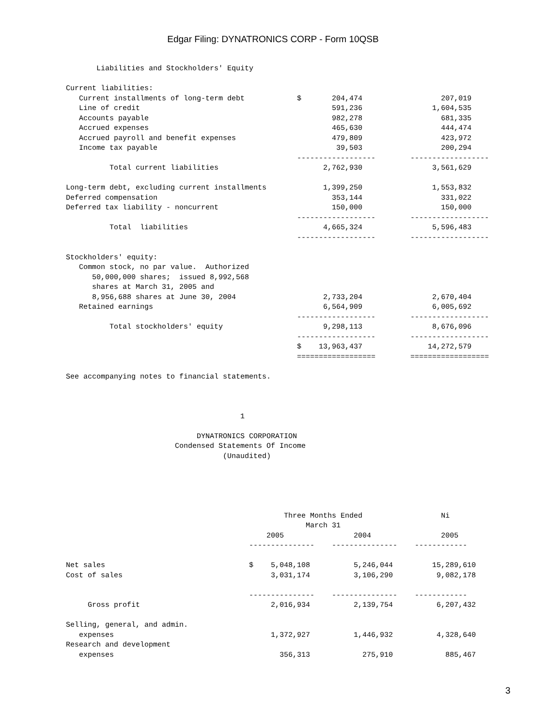Edgar Filing: DYNATRONICS CORP - Form 10QSB
       Liabilities and Stockholders' Equity

Current liabilities:
   Current installments of long-term debt            $       204,474                  207,019
   Line of credit                                            591,236                1,604,535
   Accounts payable                                          982,278                  681,335
   Accrued expenses                                          465,630                  444,474
   Accrued payroll and benefit expenses                      479,809                  423,972
   Income tax payable                                         39,503                  200,294
                                                     ------------------        ------------------
          Total current liabilities                        2,762,930                3,561,629

Long-term debt, excluding current installments             1,399,250                1,553,832
Deferred compensation                                        353,144                  331,022
Deferred tax liability - noncurrent                          150,000                  150,000
                                                     ------------------        ------------------
          Total  liabilities                               4,665,324                5,596,483
                                                     ------------------        ------------------

Stockholders' equity:
   Common stock, no par value.  Authorized
      50,000,000 shares;  issued 8,992,568
      shares at March 31, 2005 and
      8,956,688 shares at June 30, 2004                    2,733,204                2,670,404
   Retained earnings                                       6,564,909                6,005,692
                                                     ------------------        ------------------
          Total stockholders' equity                       9,298,113                8,676,096
                                                     ------------------        ------------------
                                                     $    13,963,437               14,272,579
                                                     ==================        ==================

See accompanying notes to financial statements.



                                        1

                              DYNATRONICS CORPORATION
                         Condensed Statements Of Income
                                    (Unaudited)





                                                  Three Months Ended                  Ni
                                                       March 31
                                              2005                2004                2005
                                          ---------------    ---------------    ------------

Net sales                                 $    5,048,108          5,246,044         15,289,610
Cost of sales                                  3,031,174          3,106,290          9,082,178

                                          ---------------    ---------------    ------------
     Gross profit                              2,016,934          2,139,754          6,207,432

Selling, general, and admin.
   expenses                                    1,372,927          1,446,932          4,328,640
Research and development
   expenses                                      356,313            275,910            885,467
3